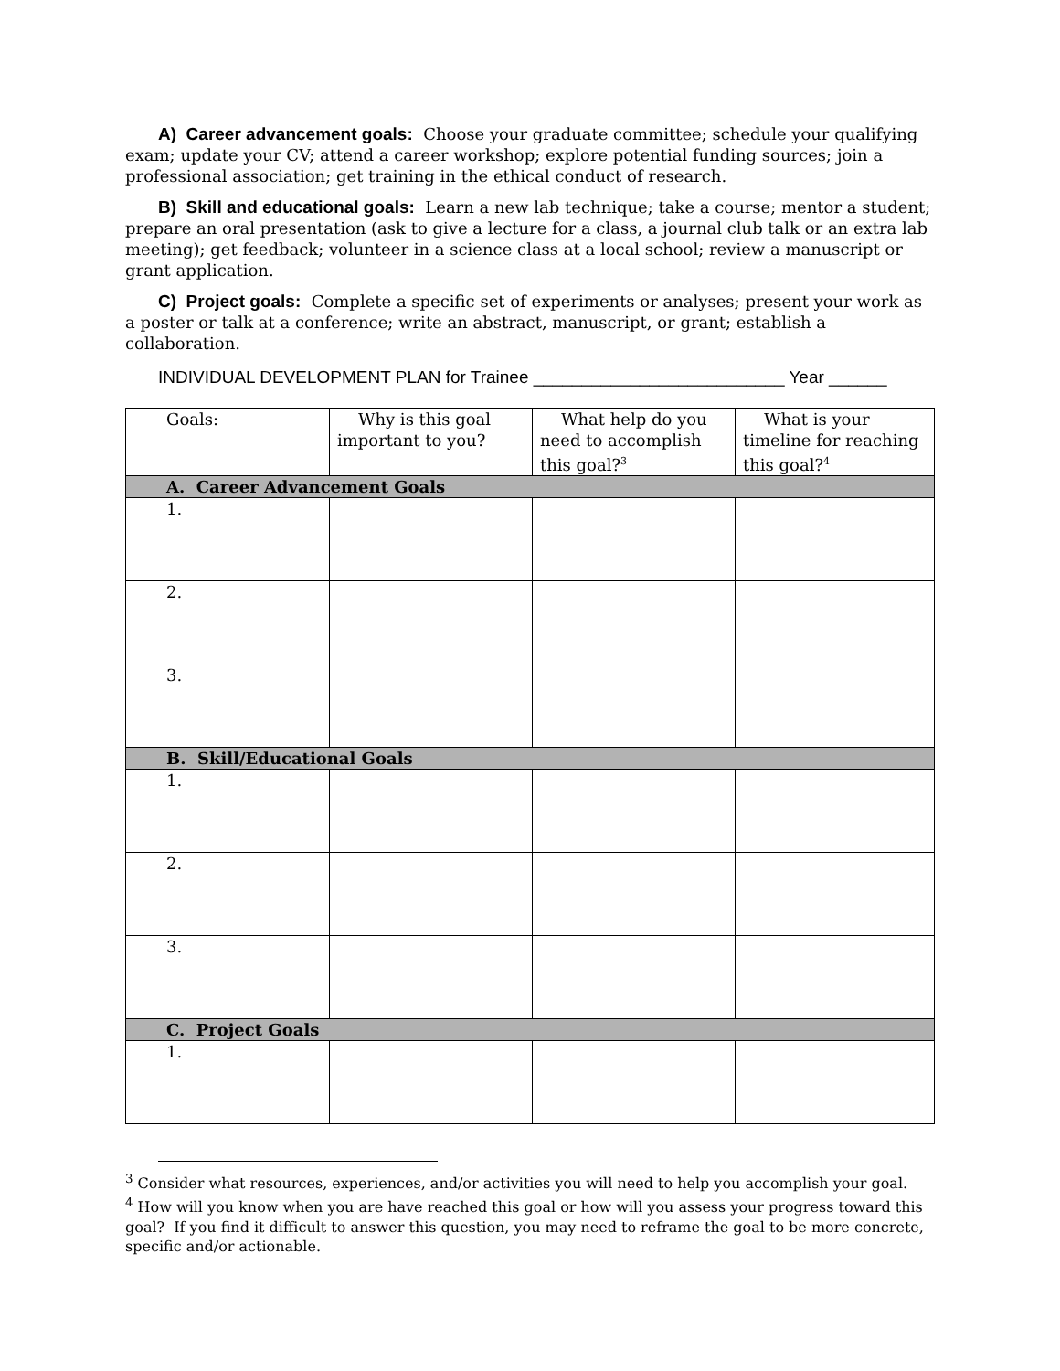A) Career advancement goals: Choose your graduate committee; schedule your qualifying exam; update your CV; attend a career workshop; explore potential funding sources; join a professional association; get training in the ethical conduct of research.
B) Skill and educational goals: Learn a new lab technique; take a course; mentor a student; prepare an oral presentation (ask to give a lecture for a class, a journal club talk or an extra lab meeting); get feedback; volunteer in a science class at a local school; review a manuscript or grant application.
C) Project goals: Complete a specific set of experiments or analyses; present your work as a poster or talk at a conference; write an abstract, manuscript, or grant; establish a collaboration.
INDIVIDUAL DEVELOPMENT PLAN for Trainee __________________________ Year ______
| Goals: | Why is this goal important to you? | What help do you need to accomplish this goal?<sup>3</sup> | What is your timeline for reaching this goal?<sup>4</sup> |
| --- | --- | --- | --- |
| A. Career Advancement Goals | | | |
| 1. | | | |
| 2. | | | |
| 3. | | | |
| B. Skill/Educational Goals | | | |
| 1. | | | |
| 2. | | | |
| 3. | | | |
| C. Project Goals | | | |
| 1. | | | |
<sup>3</sup> Consider what resources, experiences, and/or activities you will need to help you accomplish your goal.
<sup>4</sup> How will you know when you are have reached this goal or how will you assess your progress toward this goal? If you find it difficult to answer this question, you may need to reframe the goal to be more concrete, specific and/or actionable.